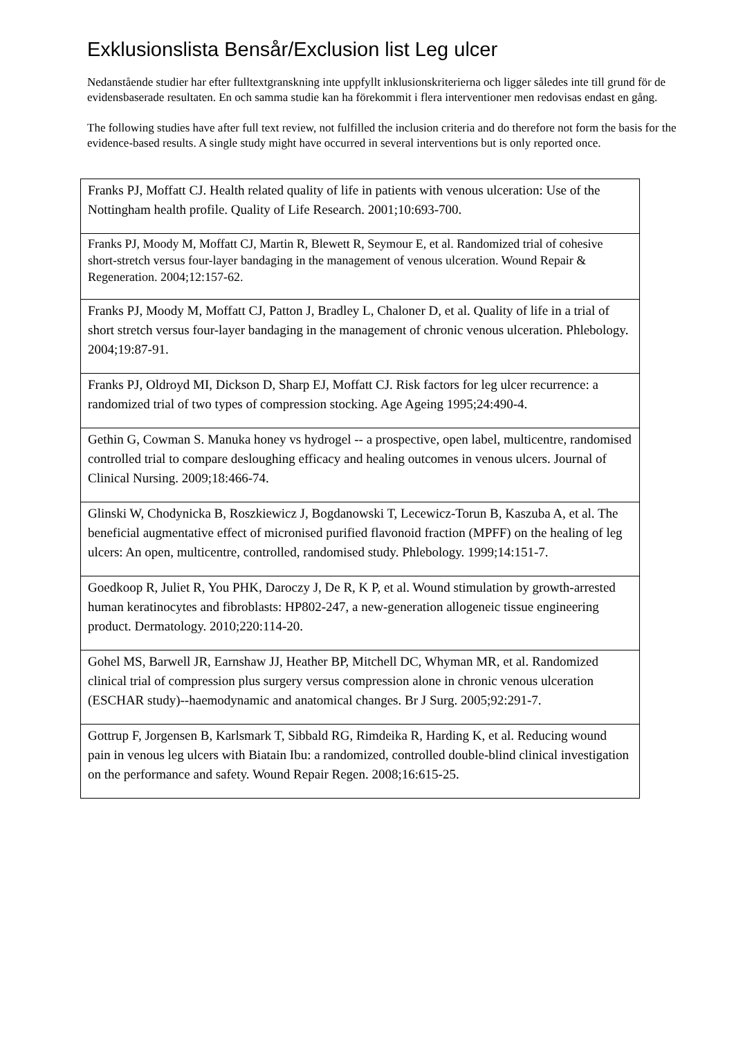Exklusionslista Bensår/Exclusion list Leg ulcer
Nedanstående studier har efter fulltextgranskning inte uppfyllt inklusionskriterierna och ligger således inte till grund för de evidensbaserade resultaten. En och samma studie kan ha förekommit i flera interventioner men redovisas endast en gång.
The following studies have after full text review, not fulfilled the inclusion criteria and do therefore not form the basis for the evidence-based results. A single study might have occurred in several interventions but is only reported once.
| Franks PJ, Moffatt CJ. Health related quality of life in patients with venous ulceration: Use of the Nottingham health profile. Quality of Life Research. 2001;10:693-700. |
| Franks PJ, Moody M, Moffatt CJ, Martin R, Blewett R, Seymour E, et al. Randomized trial of cohesive short-stretch versus four-layer bandaging in the management of venous ulceration. Wound Repair & Regeneration. 2004;12:157-62. |
| Franks PJ, Moody M, Moffatt CJ, Patton J, Bradley L, Chaloner D, et al. Quality of life in a trial of short stretch versus four-layer bandaging in the management of chronic venous ulceration. Phlebology. 2004;19:87-91. |
| Franks PJ, Oldroyd MI, Dickson D, Sharp EJ, Moffatt CJ. Risk factors for leg ulcer recurrence: a randomized trial of two types of compression stocking. Age Ageing 1995;24:490-4. |
| Gethin G, Cowman S. Manuka honey vs hydrogel -- a prospective, open label, multicentre, randomised controlled trial to compare desloughing efficacy and healing outcomes in venous ulcers. Journal of Clinical Nursing. 2009;18:466-74. |
| Glinski W, Chodynicka B, Roszkiewicz J, Bogdanowski T, Lecewicz-Torun B, Kaszuba A, et al. The beneficial augmentative effect of micronised purified flavonoid fraction (MPFF) on the healing of leg ulcers: An open, multicentre, controlled, randomised study. Phlebology. 1999;14:151-7. |
| Goedkoop R, Juliet R, You PHK, Daroczy J, De R, K P, et al. Wound stimulation by growth-arrested human keratinocytes and fibroblasts: HP802-247, a new-generation allogeneic tissue engineering product. Dermatology. 2010;220:114-20. |
| Gohel MS, Barwell JR, Earnshaw JJ, Heather BP, Mitchell DC, Whyman MR, et al. Randomized clinical trial of compression plus surgery versus compression alone in chronic venous ulceration (ESCHAR study)--haemodynamic and anatomical changes. Br J Surg. 2005;92:291-7. |
| Gottrup F, Jorgensen B, Karlsmark T, Sibbald RG, Rimdeika R, Harding K, et al. Reducing wound pain in venous leg ulcers with Biatain Ibu: a randomized, controlled double-blind clinical investigation on the performance and safety. Wound Repair Regen. 2008;16:615-25. |